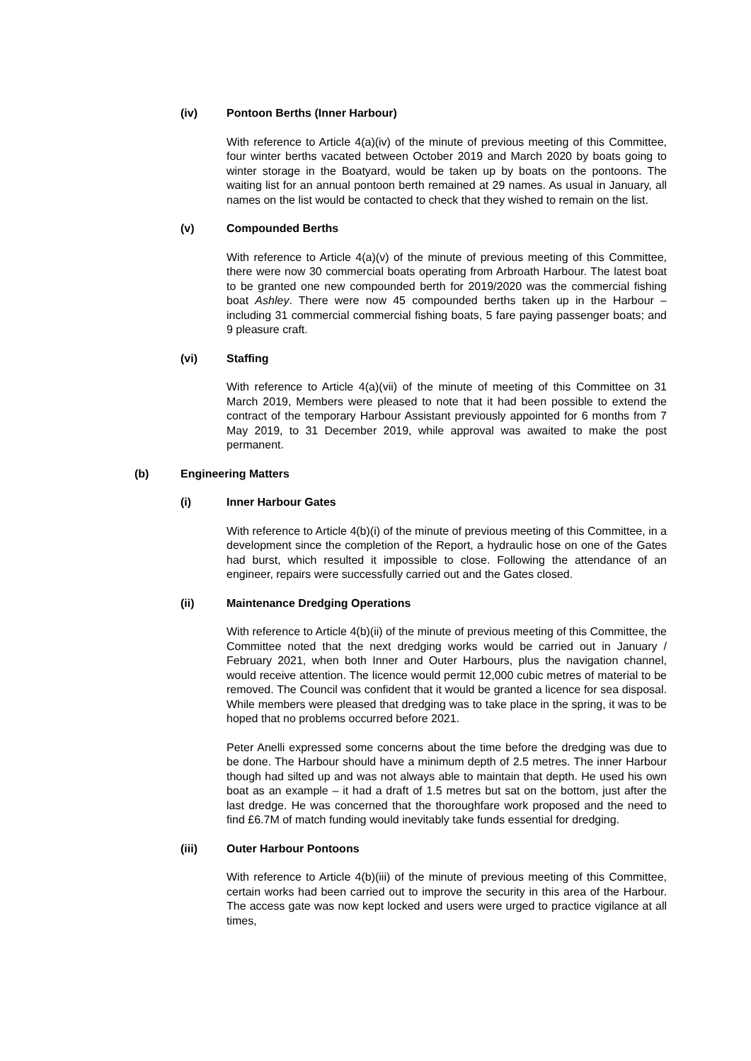(iv) Pontoon Berths (Inner Harbour)
With reference to Article 4(a)(iv) of the minute of previous meeting of this Committee, four winter berths vacated between October 2019 and March 2020 by boats going to winter storage in the Boatyard, would be taken up by boats on the pontoons. The waiting list for an annual pontoon berth remained at 29 names. As usual in January, all names on the list would be contacted to check that they wished to remain on the list.
(v) Compounded Berths
With reference to Article 4(a)(v) of the minute of previous meeting of this Committee, there were now 30 commercial boats operating from Arbroath Harbour. The latest boat to be granted one new compounded berth for 2019/2020 was the commercial fishing boat Ashley. There were now 45 compounded berths taken up in the Harbour – including 31 commercial commercial fishing boats, 5 fare paying passenger boats; and 9 pleasure craft.
(vi) Staffing
With reference to Article 4(a)(vii) of the minute of meeting of this Committee on 31 March 2019, Members were pleased to note that it had been possible to extend the contract of the temporary Harbour Assistant previously appointed for 6 months from 7 May 2019, to 31 December 2019, while approval was awaited to make the post permanent.
(b) Engineering Matters
(i) Inner Harbour Gates
With reference to Article 4(b)(i) of the minute of previous meeting of this Committee, in a development since the completion of the Report, a hydraulic hose on one of the Gates had burst, which resulted it impossible to close. Following the attendance of an engineer, repairs were successfully carried out and the Gates closed.
(ii) Maintenance Dredging Operations
With reference to Article 4(b)(ii) of the minute of previous meeting of this Committee, the Committee noted that the next dredging works would be carried out in January / February 2021, when both Inner and Outer Harbours, plus the navigation channel, would receive attention. The licence would permit 12,000 cubic metres of material to be removed. The Council was confident that it would be granted a licence for sea disposal. While members were pleased that dredging was to take place in the spring, it was to be hoped that no problems occurred before 2021.
Peter Anelli expressed some concerns about the time before the dredging was due to be done. The Harbour should have a minimum depth of 2.5 metres. The inner Harbour though had silted up and was not always able to maintain that depth. He used his own boat as an example – it had a draft of 1.5 metres but sat on the bottom, just after the last dredge. He was concerned that the thoroughfare work proposed and the need to find £6.7M of match funding would inevitably take funds essential for dredging.
(iii) Outer Harbour Pontoons
With reference to Article 4(b)(iii) of the minute of previous meeting of this Committee, certain works had been carried out to improve the security in this area of the Harbour. The access gate was now kept locked and users were urged to practice vigilance at all times,